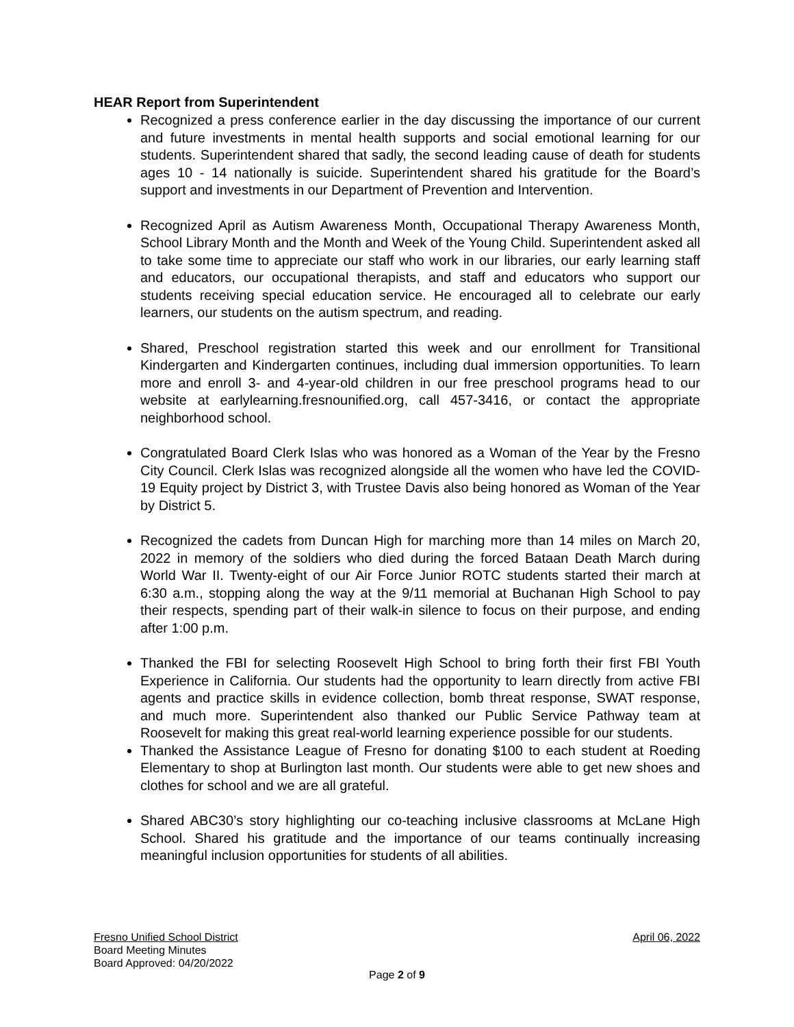HEAR Report from Superintendent
Recognized a press conference earlier in the day discussing the importance of our current and future investments in mental health supports and social emotional learning for our students. Superintendent shared that sadly, the second leading cause of death for students ages 10 - 14 nationally is suicide. Superintendent shared his gratitude for the Board’s support and investments in our Department of Prevention and Intervention.
Recognized April as Autism Awareness Month, Occupational Therapy Awareness Month, School Library Month and the Month and Week of the Young Child. Superintendent asked all to take some time to appreciate our staff who work in our libraries, our early learning staff and educators, our occupational therapists, and staff and educators who support our students receiving special education service. He encouraged all to celebrate our early learners, our students on the autism spectrum, and reading.
Shared, Preschool registration started this week and our enrollment for Transitional Kindergarten and Kindergarten continues, including dual immersion opportunities. To learn more and enroll 3- and 4-year-old children in our free preschool programs head to our website at earlylearning.fresnounified.org, call 457-3416, or contact the appropriate neighborhood school.
Congratulated Board Clerk Islas who was honored as a Woman of the Year by the Fresno City Council. Clerk Islas was recognized alongside all the women who have led the COVID-19 Equity project by District 3, with Trustee Davis also being honored as Woman of the Year by District 5.
Recognized the cadets from Duncan High for marching more than 14 miles on March 20, 2022 in memory of the soldiers who died during the forced Bataan Death March during World War II. Twenty-eight of our Air Force Junior ROTC students started their march at 6:30 a.m., stopping along the way at the 9/11 memorial at Buchanan High School to pay their respects, spending part of their walk-in silence to focus on their purpose, and ending after 1:00 p.m.
Thanked the FBI for selecting Roosevelt High School to bring forth their first FBI Youth Experience in California. Our students had the opportunity to learn directly from active FBI agents and practice skills in evidence collection, bomb threat response, SWAT response, and much more. Superintendent also thanked our Public Service Pathway team at Roosevelt for making this great real-world learning experience possible for our students.
Thanked the Assistance League of Fresno for donating $100 to each student at Roeding Elementary to shop at Burlington last month. Our students were able to get new shoes and clothes for school and we are all grateful.
Shared ABC30’s story highlighting our co-teaching inclusive classrooms at McLane High School. Shared his gratitude and the importance of our teams continually increasing meaningful inclusion opportunities for students of all abilities.
Fresno Unified School District April 06, 2022
Board Meeting Minutes
Board Approved: 04/20/2022
Page 2 of 9